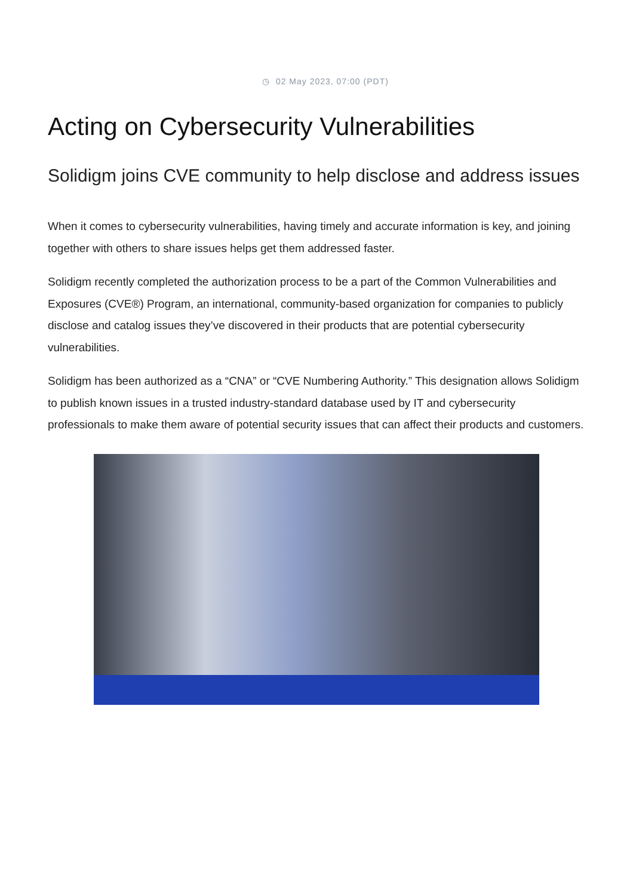◷ 02 May 2023, 07:00 (PDT)
Acting on Cybersecurity Vulnerabilities
Solidigm joins CVE community to help disclose and address issues
When it comes to cybersecurity vulnerabilities, having timely and accurate information is key, and joining together with others to share issues helps get them addressed faster.
Solidigm recently completed the authorization process to be a part of the Common Vulnerabilities and Exposures (CVE®) Program, an international, community-based organization for companies to publicly disclose and catalog issues they’ve discovered in their products that are potential cybersecurity vulnerabilities.
Solidigm has been authorized as a “CNA” or “CVE Numbering Authority.” This designation allows Solidigm to publish known issues in a trusted industry-standard database used by IT and cybersecurity professionals to make them aware of potential security issues that can affect their products and customers.